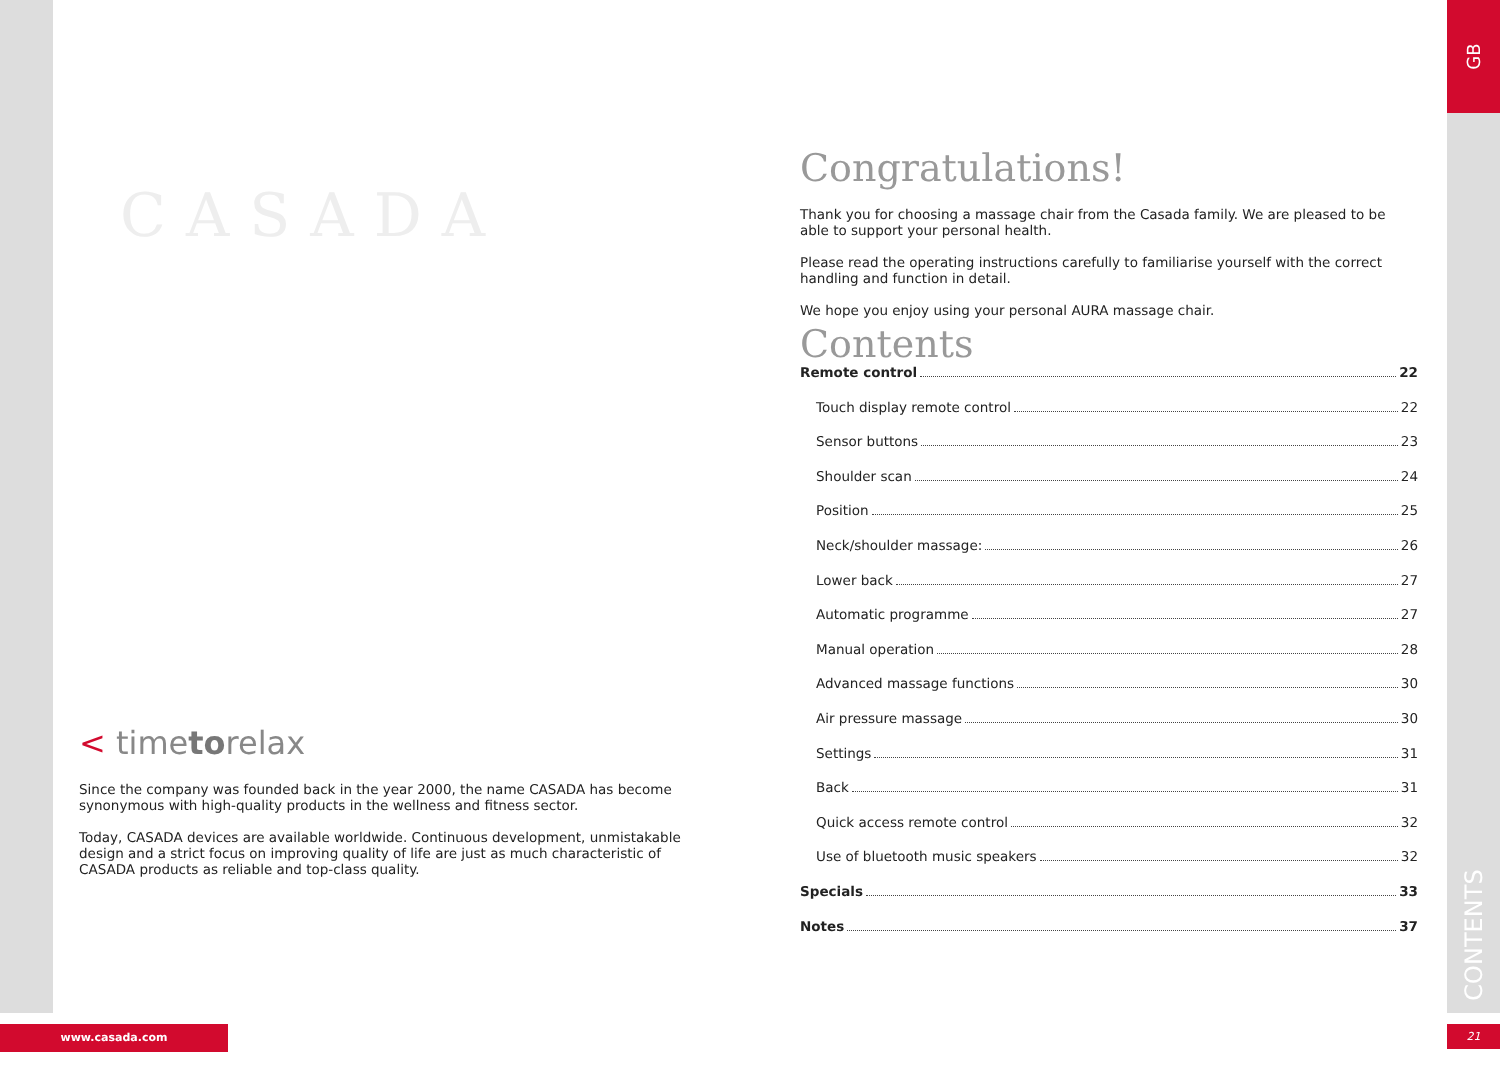GB
CONTENTS
CASADA
< timetorelax
Since the company was founded back in the year 2000, the name CASADA has become synonymous with high-quality products in the wellness and fitness sector.
Today, CASADA devices are available worldwide. Continuous development, unmistakable design and a strict focus on improving quality of life are just as much characteristic of CASADA products as reliable and top-class quality.
Congratulations!
Thank you for choosing a massage chair from the Casada family. We are pleased to be able to support your personal health.
Please read the operating instructions carefully to familiarise yourself with the correct handling and function in detail.
We hope you enjoy using your personal AURA massage chair.
Contents
Remote control 22
Touch display remote control 22
Sensor buttons 23
Shoulder scan 24
Position 25
Neck/shoulder massage: 26
Lower back 27
Automatic programme 27
Manual operation 28
Advanced massage functions 30
Air pressure massage 30
Settings 31
Back 31
Quick access remote control 32
Use of bluetooth music speakers 32
Specials 33
Notes 37
www.casada.com 21